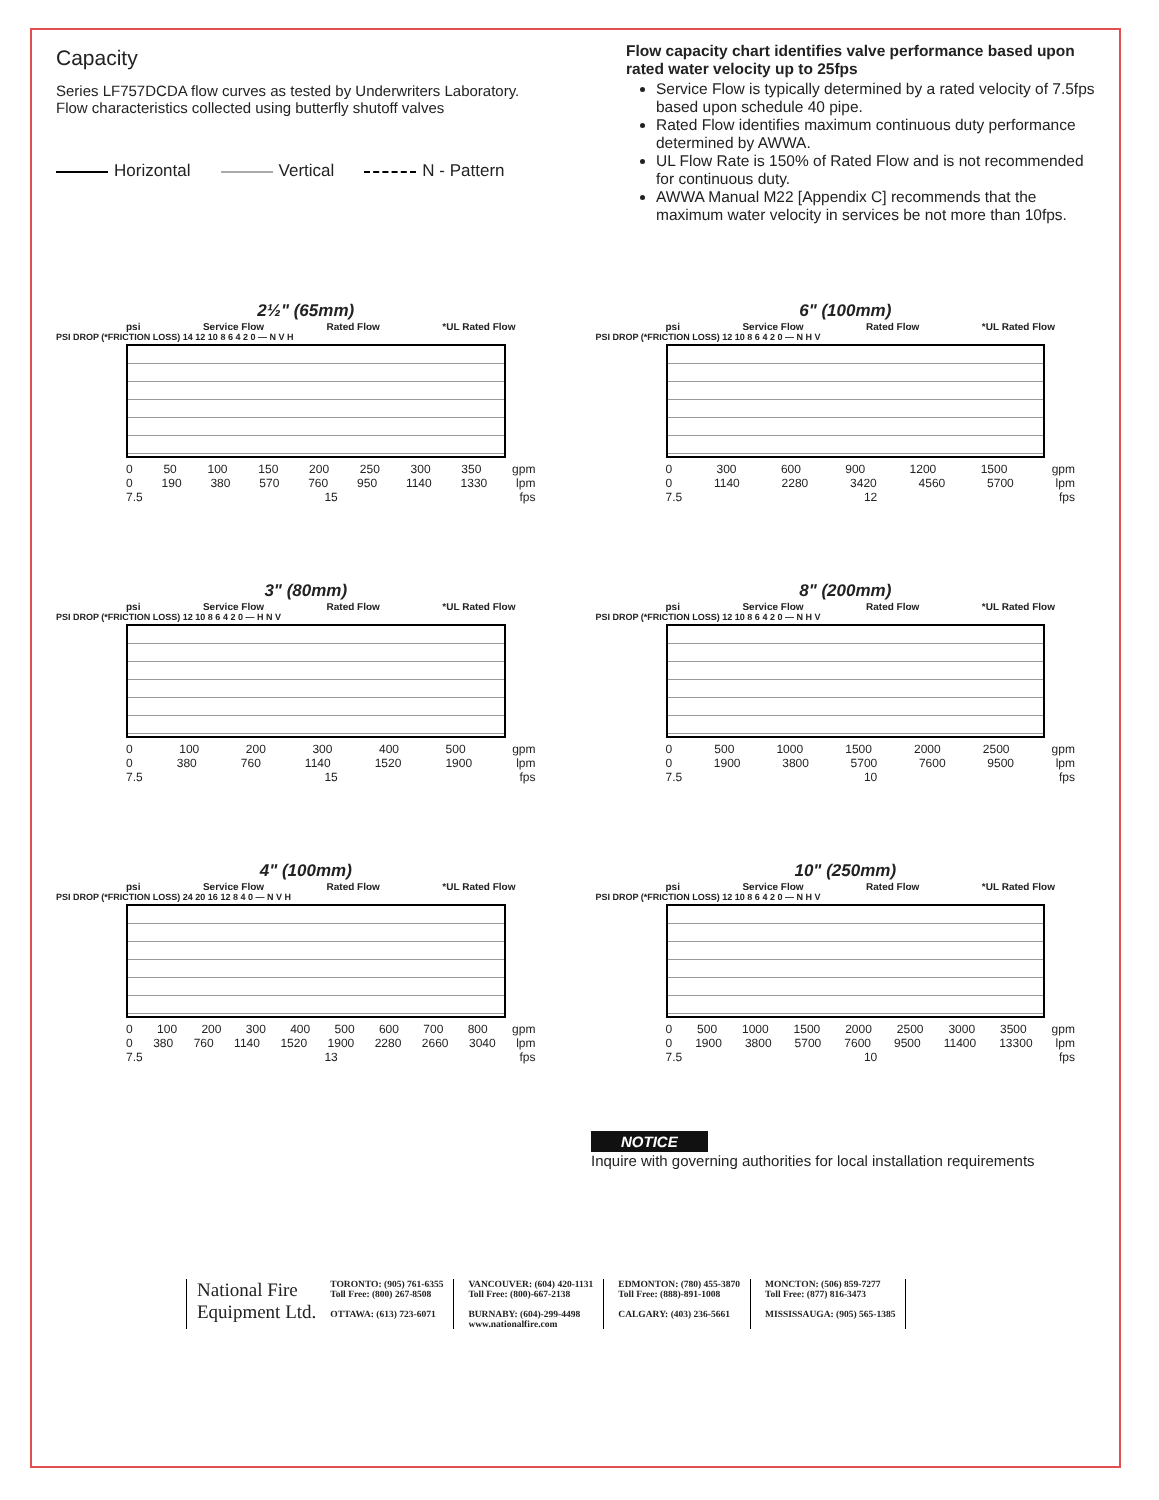Capacity
Series LF757DCDA flow curves as tested by Underwriters Laboratory.
Flow characteristics collected using butterfly shutoff valves
Horizontal Vertical N - Pattern
Flow capacity chart identifies valve performance based upon rated water velocity up to 25fps
Service Flow is typically determined by a rated velocity of 7.5fps based upon schedule 40 pipe.
Rated Flow identifies maximum continuous duty performance determined by AWWA.
UL Flow Rate is 150% of Rated Flow and is not recommended for continuous duty.
AWWA Manual M22 [Appendix C] recommends that the maximum water velocity in services be not more than 10fps.
2½" (65mm)
psi Service Flow Rated Flow *UL Rated Flow
PSI DROP (*FRICTION LOSS) 14 12 10 8 6 4 2 0 — N V H
0 50 100 150 200 250 300 350 gpm
0 190 380 570 760 950 1140 1330 lpm
7.5 15 fps
6" (100mm)
psi Service Flow Rated Flow *UL Rated Flow
PSI DROP (*FRICTION LOSS) 12 10 8 6 4 2 0 — N H V
0 300 600 900 1200 1500 gpm
0 1140 2280 3420 4560 5700 lpm
7.5 12 fps
3" (80mm)
psi Service Flow Rated Flow *UL Rated Flow
PSI DROP (*FRICTION LOSS) 12 10 8 6 4 2 0 — H N V
0 100 200 300 400 500 gpm
0 380 760 1140 1520 1900 lpm
7.5 15 fps
8" (200mm)
psi Service Flow Rated Flow *UL Rated Flow
PSI DROP (*FRICTION LOSS) 12 10 8 6 4 2 0 — N H V
0 500 1000 1500 2000 2500 gpm
0 1900 3800 5700 7600 9500 lpm
7.5 10 fps
4" (100mm)
psi Service Flow Rated Flow *UL Rated Flow
PSI DROP (*FRICTION LOSS) 24 20 16 12 8 4 0 — N V H
0 100 200 300 400 500 600 700 800 gpm
0 380 760 1140 1520 1900 2280 2660 3040 lpm
7.5 13 fps
10" (250mm)
psi Service Flow Rated Flow *UL Rated Flow
PSI DROP (*FRICTION LOSS) 12 10 8 6 4 2 0 — N H V
0 500 1000 1500 2000 2500 3000 3500 gpm
0 1900 3800 5700 7600 9500 11400 13300 lpm
7.5 10 fps
NOTICE
Inquire with governing authorities for local installation requirements
National Fire
Equipment Ltd.
TORONTO: (905) 761-6355
Toll Free: (800) 267-8508
OTTAWA: (613) 723-6071
VANCOUVER: (604) 420-1131
Toll Free: (800)-667-2138
BURNABY: (604)-299-4498
www.nationalfire.com
EDMONTON: (780) 455-3870
Toll Free: (888)-891-1008
CALGARY: (403) 236-5661
MONCTON: (506) 859-7277
Toll Free: (877) 816-3473
MISSISSAUGA: (905) 565-1385